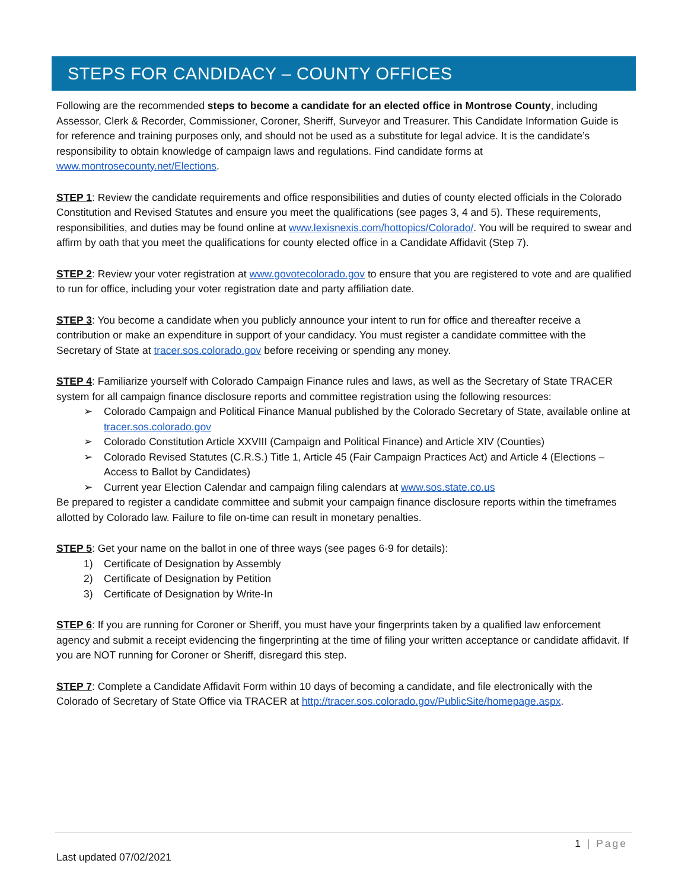STEPS FOR CANDIDACY – COUNTY OFFICES
Following are the recommended steps to become a candidate for an elected office in Montrose County, including Assessor, Clerk & Recorder, Commissioner, Coroner, Sheriff, Surveyor and Treasurer. This Candidate Information Guide is for reference and training purposes only, and should not be used as a substitute for legal advice. It is the candidate’s responsibility to obtain knowledge of campaign laws and regulations. Find candidate forms at www.montrosecounty.net/Elections.
STEP 1: Review the candidate requirements and office responsibilities and duties of county elected officials in the Colorado Constitution and Revised Statutes and ensure you meet the qualifications (see pages 3, 4 and 5). These requirements, responsibilities, and duties may be found online at www.lexisnexis.com/hottopics/Colorado/. You will be required to swear and affirm by oath that you meet the qualifications for county elected office in a Candidate Affidavit (Step 7).
STEP 2: Review your voter registration at www.govotecolorado.gov to ensure that you are registered to vote and are qualified to run for office, including your voter registration date and party affiliation date.
STEP 3: You become a candidate when you publicly announce your intent to run for office and thereafter receive a contribution or make an expenditure in support of your candidacy. You must register a candidate committee with the Secretary of State at tracer.sos.colorado.gov before receiving or spending any money.
STEP 4: Familiarize yourself with Colorado Campaign Finance rules and laws, as well as the Secretary of State TRACER system for all campaign finance disclosure reports and committee registration using the following resources:
➢ Colorado Campaign and Political Finance Manual published by the Colorado Secretary of State, available online at tracer.sos.colorado.gov
➢ Colorado Constitution Article XXVIII (Campaign and Political Finance) and Article XIV (Counties)
➢ Colorado Revised Statutes (C.R.S.) Title 1, Article 45 (Fair Campaign Practices Act) and Article 4 (Elections – Access to Ballot by Candidates)
➢ Current year Election Calendar and campaign filing calendars at www.sos.state.co.us
Be prepared to register a candidate committee and submit your campaign finance disclosure reports within the timeframes allotted by Colorado law. Failure to file on-time can result in monetary penalties.
STEP 5: Get your name on the ballot in one of three ways (see pages 6-9 for details):
1) Certificate of Designation by Assembly
2) Certificate of Designation by Petition
3) Certificate of Designation by Write-In
STEP 6: If you are running for Coroner or Sheriff, you must have your fingerprints taken by a qualified law enforcement agency and submit a receipt evidencing the fingerprinting at the time of filing your written acceptance or candidate affidavit. If you are NOT running for Coroner or Sheriff, disregard this step.
STEP 7: Complete a Candidate Affidavit Form within 10 days of becoming a candidate, and file electronically with the Colorado of Secretary of State Office via TRACER at http://tracer.sos.colorado.gov/PublicSite/homepage.aspx.
1 | Page
Last updated 07/02/2021